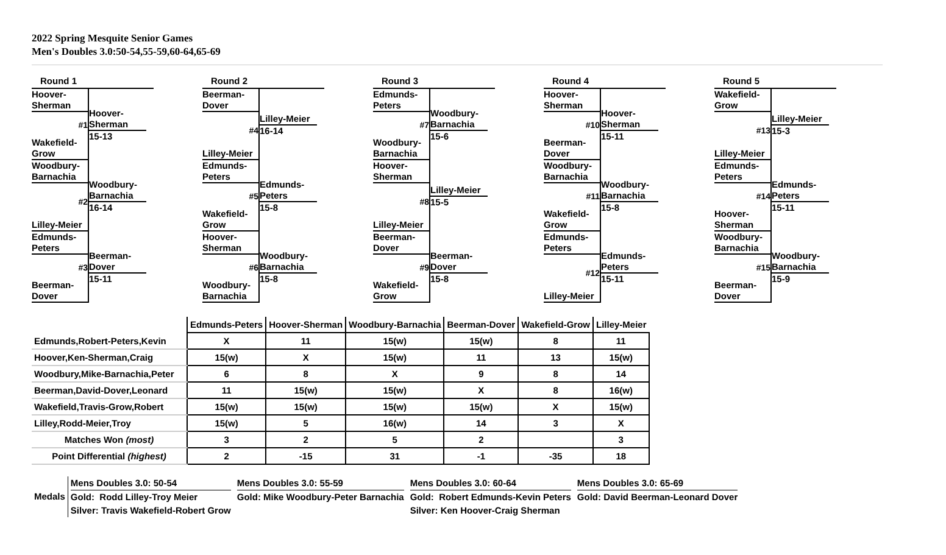2022 Spring Mesquite Senior Games
Men's Doubles 3.0:50-54,55-59,60-64,65-69
Round 1
Hoover-
Sherman
#1
Wakefield-
Grow
Hoover-
Sherman
15-13
Woodbury-
Barnachia
#2
Lilley-Meier
Woodbury-
Barnachia
16-14
Edmunds-
Peters
#3
Beerman-
Dover
Beerman-
Dover
15-11
Round 2
Beerman-
Dover
#4
Lilley-Meier
Lilley-Meier
16-14
Edmunds-
Peters
#5
Wakefield-
Grow
Edmunds-
Peters
15-8
Hoover-
Sherman
#6
Woodbury-
Barnachia
Woodbury-
Barnachia
15-8
Round 3
Edmunds-
Peters
#7
Woodbury-
Barnachia
Woodbury-
Barnachia
15-6
Hoover-
Sherman
#8
Lilley-Meier
Lilley-Meier
15-5
Beerman-
Dover
#9
Wakefield-
Grow
Beerman-
Dover
15-8
Round 4
Hoover-
Sherman
#10
Beerman-
Dover
Hoover-
Sherman
15-11
Woodbury-
Barnachia
#11
Wakefield-
Grow
Woodbury-
Barnachia
15-8
Edmunds-
Peters
#12
Lilley-Meier
Edmunds-
Peters
15-11
Round 5
Wakefield-
Grow
#13
Lilley-Meier
Lilley-Meier
15-3
Edmunds-
Peters
#14
Hoover-
Sherman
Edmunds-
Peters
15-11
Woodbury-
Barnachia
#15
Beerman-
Dover
Woodbury-
Barnachia
15-9
| | Edmunds-Peters | Hoover-Sherman | Woodbury-Barnachia | Beerman-Dover | Wakefield-Grow | Lilley-Meier |
| --- | --- | --- | --- | --- | --- | --- |
| Edmunds,Robert-Peters,Kevin | X | 11 | 15(w) | 15(w) | 8 | 11 |
| Hoover,Ken-Sherman,Craig | 15(w) | X | 15(w) | 11 | 13 | 15(w) |
| Woodbury,Mike-Barnachia,Peter | 6 | 8 | X | 9 | 8 | 14 |
| Beerman,David-Dover,Leonard | 11 | 15(w) | 15(w) | X | 8 | 16(w) |
| Wakefield,Travis-Grow,Robert | 15(w) | 15(w) | 15(w) | 15(w) | X | 15(w) |
| Lilley,Rodd-Meier,Troy | 15(w) | 5 | 16(w) | 14 | 3 | X |
| Matches Won (most) | 3 | 2 | 5 | 2 | | 3 |
| Point Differential (highest) | 2 | -15 | 31 | -1 | -35 | 18 |
Medals
Mens Doubles 3.0: 50-54
Gold: Rodd Lilley-Troy Meier
Silver: Travis Wakefield-Robert Grow
Mens Doubles 3.0: 55-59
Gold: Mike Woodbury-Peter Barnachia
Mens Doubles 3.0: 60-64
Gold: Robert Edmunds-Kevin Peters
Silver: Ken Hoover-Craig Sherman
Mens Doubles 3.0: 65-69
Gold: David Beerman-Leonard Dover